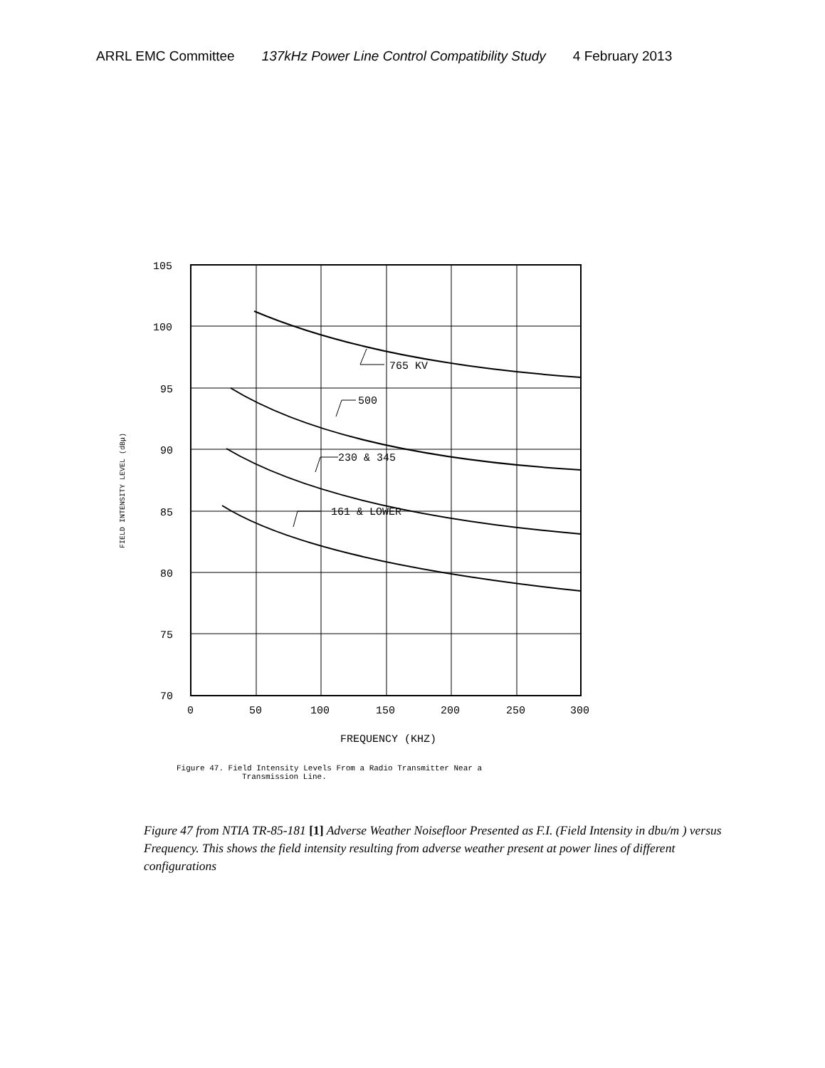ARRL EMC Committee 137kHz Power Line Control Compatibility Study 4 February 2013
765 KV
500
230 & 345
161 & LOWER
105
100
95
90
85
80
75
70
0
50
100
150
200
250
300
FREQUENCY (KHZ)
FIELD INTENSITY LEVEL (dBμ)
Figure 47. Field Intensity Levels From a Radio Transmitter Near a
Transmission Line.
Figure 47 from NTIA TR-85-181 [1] Adverse Weather Noisefloor Presented as F.I. (Field Intensity in dbu/m ) versus Frequency. This shows the field intensity resulting from adverse weather present at power lines of different configurations